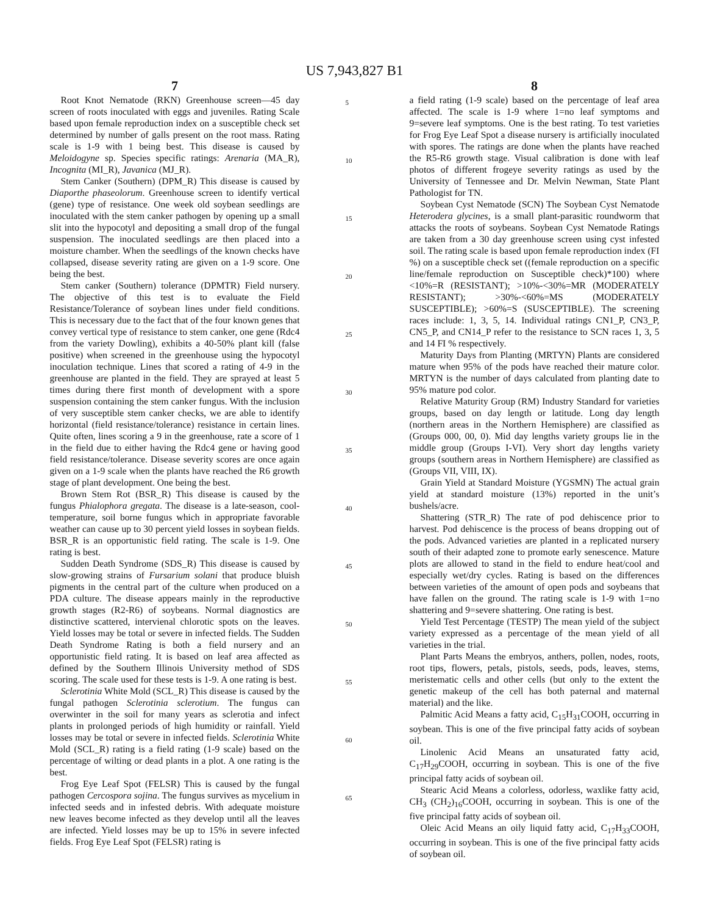US 7,943,827 B1
7
Root Knot Nematode (RKN) Greenhouse screen—45 day screen of roots inoculated with eggs and juveniles. Rating Scale based upon female reproduction index on a susceptible check set determined by number of galls present on the root mass. Rating scale is 1-9 with 1 being best. This disease is caused by Meloidogyne sp. Species specific ratings: Arenaria (MA_R), Incognita (MI_R), Javanica (MJ_R).
Stem Canker (Southern) (DPM_R) This disease is caused by Diaporthe phaseolorum. Greenhouse screen to identify vertical (gene) type of resistance. One week old soybean seedlings are inoculated with the stem canker pathogen by opening up a small slit into the hypocotyl and depositing a small drop of the fungal suspension. The inoculated seedlings are then placed into a moisture chamber. When the seedlings of the known checks have collapsed, disease severity rating are given on a 1-9 score. One being the best.
Stem canker (Southern) tolerance (DPMTR) Field nursery. The objective of this test is to evaluate the Field Resistance/Tolerance of soybean lines under field conditions. This is necessary due to the fact that of the four known genes that convey vertical type of resistance to stem canker, one gene (Rdc4 from the variety Dowling), exhibits a 40-50% plant kill (false positive) when screened in the greenhouse using the hypocotyl inoculation technique. Lines that scored a rating of 4-9 in the greenhouse are planted in the field. They are sprayed at least 5 times during there first month of development with a spore suspension containing the stem canker fungus. With the inclusion of very susceptible stem canker checks, we are able to identify horizontal (field resistance/tolerance) resistance in certain lines. Quite often, lines scoring a 9 in the greenhouse, rate a score of 1 in the field due to either having the Rdc4 gene or having good field resistance/tolerance. Disease severity scores are once again given on a 1-9 scale when the plants have reached the R6 growth stage of plant development. One being the best.
Brown Stem Rot (BSR_R) This disease is caused by the fungus Phialophora gregata. The disease is a late-season, cool-temperature, soil borne fungus which in appropriate favorable weather can cause up to 30 percent yield losses in soybean fields. BSR_R is an opportunistic field rating. The scale is 1-9. One rating is best.
Sudden Death Syndrome (SDS_R) This disease is caused by slow-growing strains of Fursarium solani that produce bluish pigments in the central part of the culture when produced on a PDA culture. The disease appears mainly in the reproductive growth stages (R2-R6) of soybeans. Normal diagnostics are distinctive scattered, intervienal chlorotic spots on the leaves. Yield losses may be total or severe in infected fields. The Sudden Death Syndrome Rating is both a field nursery and an opportunistic field rating. It is based on leaf area affected as defined by the Southern Illinois University method of SDS scoring. The scale used for these tests is 1-9. A one rating is best.
Sclerotinia White Mold (SCL_R) This disease is caused by the fungal pathogen Sclerotinia sclerotium. The fungus can overwinter in the soil for many years as sclerotia and infect plants in prolonged periods of high humidity or rainfall. Yield losses may be total or severe in infected fields. Sclerotinia White Mold (SCL_R) rating is a field rating (1-9 scale) based on the percentage of wilting or dead plants in a plot. A one rating is the best.
Frog Eye Leaf Spot (FELSR) This is caused by the fungal pathogen Cercospora sojina. The fungus survives as mycelium in infected seeds and in infested debris. With adequate moisture new leaves become infected as they develop until all the leaves are infected. Yield losses may be up to 15% in severe infected fields. Frog Eye Leaf Spot (FELSR) rating is
5
10
15
20
25
30
35
40
45
50
55
60
65
8
a field rating (1-9 scale) based on the percentage of leaf area affected. The scale is 1-9 where 1=no leaf symptoms and 9=severe leaf symptoms. One is the best rating. To test varieties for Frog Eye Leaf Spot a disease nursery is artificially inoculated with spores. The ratings are done when the plants have reached the R5-R6 growth stage. Visual calibration is done with leaf photos of different frogeye severity ratings as used by the University of Tennessee and Dr. Melvin Newman, State Plant Pathologist for TN.
Soybean Cyst Nematode (SCN) The Soybean Cyst Nematode Heterodera glycines, is a small plant-parasitic roundworm that attacks the roots of soybeans. Soybean Cyst Nematode Ratings are taken from a 30 day greenhouse screen using cyst infested soil. The rating scale is based upon female reproduction index (FI %) on a susceptible check set ((female reproduction on a specific line/female reproduction on Susceptible check)*100) where <10%=R (RESISTANT); >10%-<30%=MR (MODERATELY RESISTANT); >30%-<60%=MS (MODERATELY SUSCEPTIBLE); >60%=S (SUSCEPTIBLE). The screening races include: 1, 3, 5, 14. Individual ratings CN1_P, CN3_P, CN5_P, and CN14_P refer to the resistance to SCN races 1, 3, 5 and 14 FI % respectively.
Maturity Days from Planting (MRTYN) Plants are considered mature when 95% of the pods have reached their mature color. MRTYN is the number of days calculated from planting date to 95% mature pod color.
Relative Maturity Group (RM) Industry Standard for varieties groups, based on day length or latitude. Long day length (northern areas in the Northern Hemisphere) are classified as (Groups 000, 00, 0). Mid day lengths variety groups lie in the middle group (Groups I-VI). Very short day lengths variety groups (southern areas in Northern Hemisphere) are classified as (Groups VII, VIII, IX).
Grain Yield at Standard Moisture (YGSMN) The actual grain yield at standard moisture (13%) reported in the unit’s bushels/acre.
Shattering (STR_R) The rate of pod dehiscence prior to harvest. Pod dehiscence is the process of beans dropping out of the pods. Advanced varieties are planted in a replicated nursery south of their adapted zone to promote early senescence. Mature plots are allowed to stand in the field to endure heat/cool and especially wet/dry cycles. Rating is based on the differences between varieties of the amount of open pods and soybeans that have fallen on the ground. The rating scale is 1-9 with 1=no shattering and 9=severe shattering. One rating is best.
Yield Test Percentage (TESTP) The mean yield of the subject variety expressed as a percentage of the mean yield of all varieties in the trial.
Plant Parts Means the embryos, anthers, pollen, nodes, roots, root tips, flowers, petals, pistols, seeds, pods, leaves, stems, meristematic cells and other cells (but only to the extent the genetic makeup of the cell has both paternal and maternal material) and the like.
Palmitic Acid Means a fatty acid, C<sub>15</sub>H<sub>31</sub>COOH, occurring in soybean. This is one of the five principal fatty acids of soybean oil.
Linolenic Acid Means an unsaturated fatty acid, C<sub>17</sub>H<sub>29</sub>COOH, occurring in soybean. This is one of the five principal fatty acids of soybean oil.
Stearic Acid Means a colorless, odorless, waxlike fatty acid, CH<sub>3</sub> (CH<sub>2</sub>)<sub>16</sub>COOH, occurring in soybean. This is one of the five principal fatty acids of soybean oil.
Oleic Acid Means an oily liquid fatty acid, C<sub>17</sub>H<sub>33</sub>COOH, occurring in soybean. This is one of the five principal fatty acids of soybean oil.